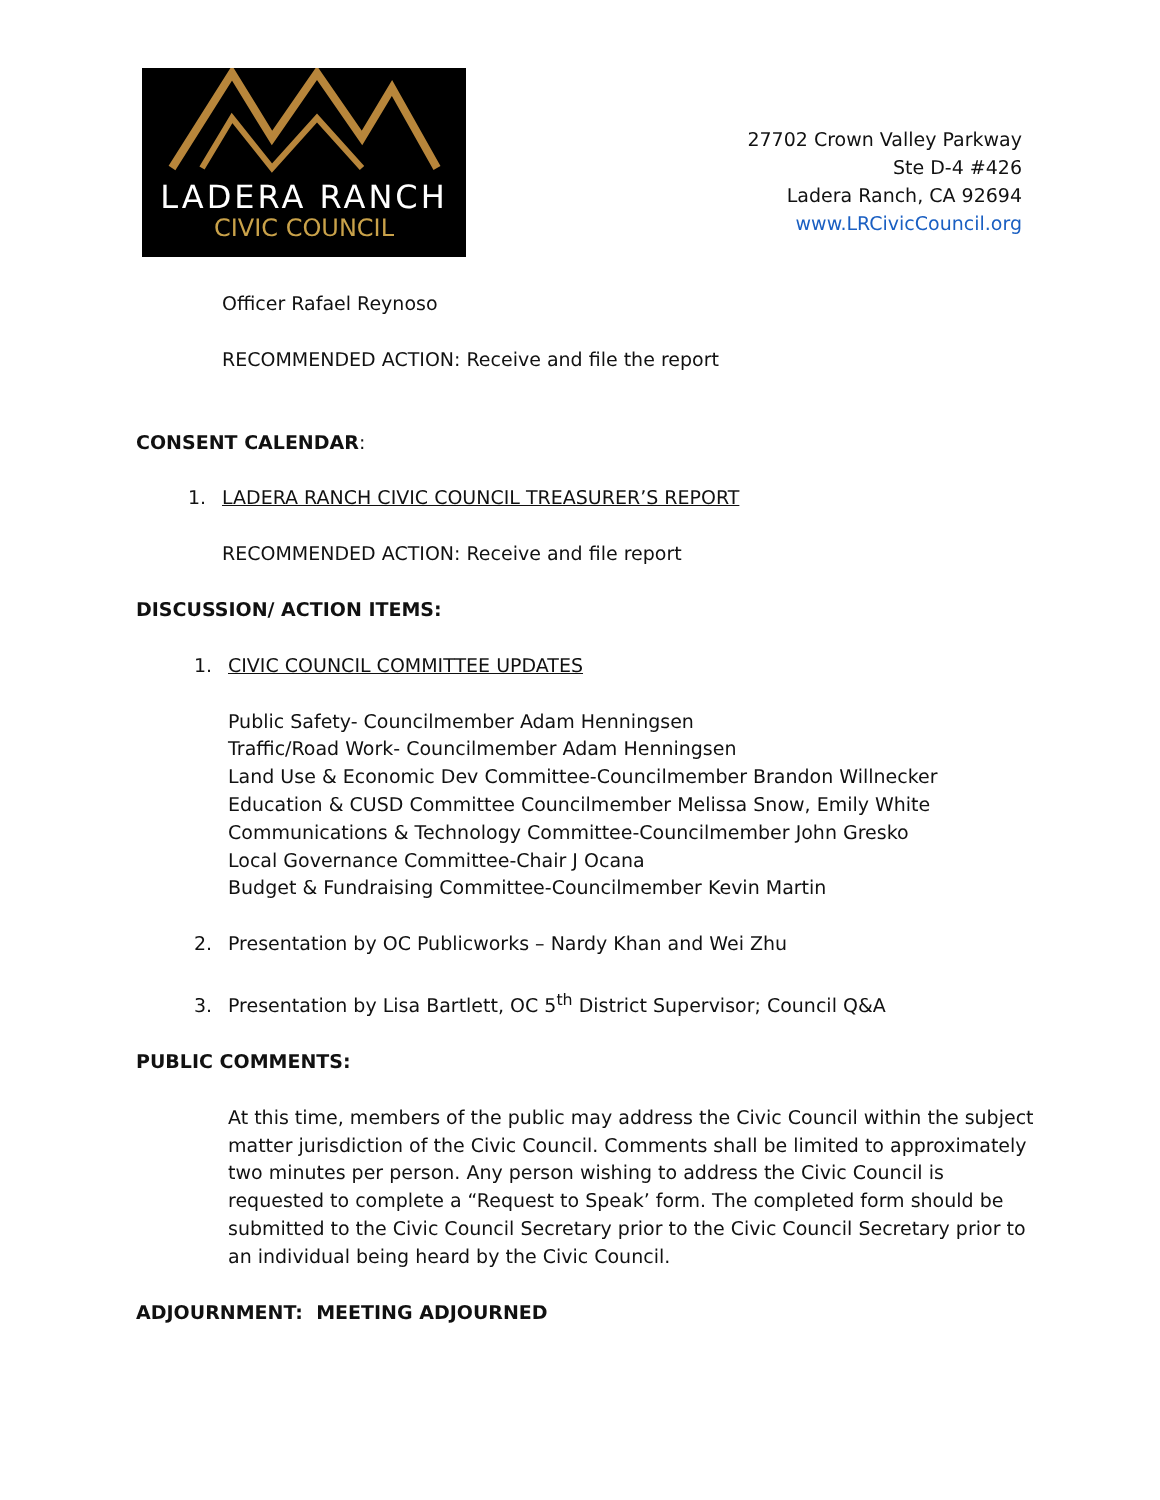LADERA RANCH
CIVIC COUNCIL
27702 Crown Valley Parkway
Ste D-4 #426
Ladera Ranch, CA 92694
www.LRCivicCouncil.org
Officer Rafael Reynoso
RECOMMENDED ACTION: Receive and file the report
CONSENT CALENDAR:
1. LADERA RANCH CIVIC COUNCIL TREASURER’S REPORT
RECOMMENDED ACTION: Receive and file report
DISCUSSION/ ACTION ITEMS:
1. CIVIC COUNCIL COMMITTEE UPDATES
Public Safety- Councilmember Adam Henningsen
Traffic/Road Work- Councilmember Adam Henningsen
Land Use & Economic Dev Committee-Councilmember Brandon Willnecker
Education & CUSD Committee Councilmember Melissa Snow, Emily White
Communications & Technology Committee-Councilmember John Gresko
Local Governance Committee-Chair J Ocana
Budget & Fundraising Committee-Councilmember Kevin Martin
2. Presentation by OC Publicworks – Nardy Khan and Wei Zhu
3. Presentation by Lisa Bartlett, OC 5<sup>th</sup> District Supervisor; Council Q&A
PUBLIC COMMENTS:
At this time, members of the public may address the Civic Council within the subject matter jurisdiction of the Civic Council. Comments shall be limited to approximately two minutes per person. Any person wishing to address the Civic Council is requested to complete a “Request to Speak’ form. The completed form should be submitted to the Civic Council Secretary prior to the Civic Council Secretary prior to an individual being heard by the Civic Council.
ADJOURNMENT: MEETING ADJOURNED